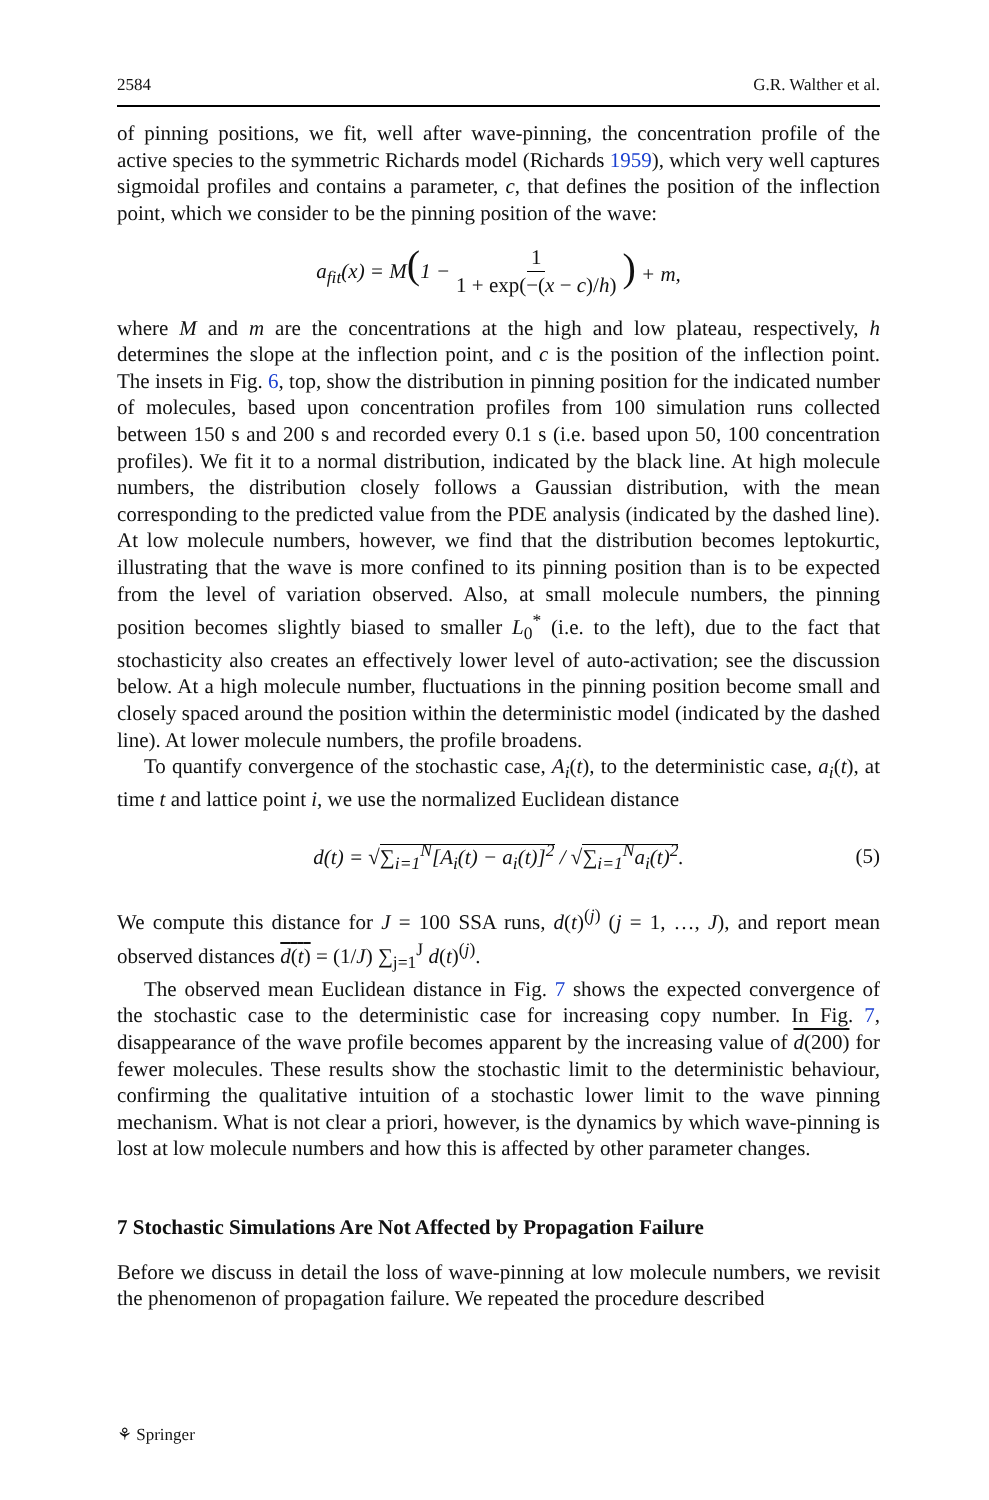2584 G.R. Walther et al.
of pinning positions, we fit, well after wave-pinning, the concentration profile of the active species to the symmetric Richards model (Richards 1959), which very well captures sigmoidal profiles and contains a parameter, c, that defines the position of the inflection point, which we consider to be the pinning position of the wave:
a<sub>fit</sub>(x) = M(1 − 1 1 + exp(−(x − c)/h)) + m,
where M and m are the concentrations at the high and low plateau, respectively, h determines the slope at the inflection point, and c is the position of the inflection point. The insets in Fig. 6, top, show the distribution in pinning position for the indicated number of molecules, based upon concentration profiles from 100 simulation runs collected between 150 s and 200 s and recorded every 0.1 s (i.e. based upon 50, 100 concentration profiles). We fit it to a normal distribution, indicated by the black line. At high molecule numbers, the distribution closely follows a Gaussian distribution, with the mean corresponding to the predicted value from the PDE analysis (indicated by the dashed line). At low molecule numbers, however, we find that the distribution becomes leptokurtic, illustrating that the wave is more confined to its pinning position than is to be expected from the level of variation observed. Also, at small molecule numbers, the pinning position becomes slightly biased to smaller L<sub>0</sub><sup>*</sup> (i.e. to the left), due to the fact that stochasticity also creates an effectively lower level of auto-activation; see the discussion below. At a high molecule number, fluctuations in the pinning position become small and closely spaced around the position within the deterministic model (indicated by the dashed line). At lower molecule numbers, the profile broadens.
To quantify convergence of the stochastic case, A<sub>i</sub>(t), to the deterministic case, a<sub>i</sub>(t), at time t and lattice point i, we use the normalized Euclidean distance
d(t) = √∑<sub>i=1</sub><sup>N</sup>[A<sub>i</sub>(t) − a<sub>i</sub>(t)]<sup>2</sup> / √∑<sub>i=1</sub><sup>N</sup>a<sub>i</sub>(t)<sup>2</sup>. (5)
We compute this distance for J = 100 SSA runs, d(t)<sup>(j)</sup> (j = 1, …, J), and report mean observed distances d(t) = (1/J) ∑<sub>j=1</sub><sup>J</sup> d(t)<sup>(j)</sup>.
The observed mean Euclidean distance in Fig. 7 shows the expected convergence of the stochastic case to the deterministic case for increasing copy number. In Fig. 7, disappearance of the wave profile becomes apparent by the increasing value of d(200) for fewer molecules. These results show the stochastic limit to the deterministic behaviour, confirming the qualitative intuition of a stochastic lower limit to the wave pinning mechanism. What is not clear a priori, however, is the dynamics by which wave-pinning is lost at low molecule numbers and how this is affected by other parameter changes.
7 Stochastic Simulations Are Not Affected by Propagation Failure
Before we discuss in detail the loss of wave-pinning at low molecule numbers, we revisit the phenomenon of propagation failure. We repeated the procedure described
⚘ Springer